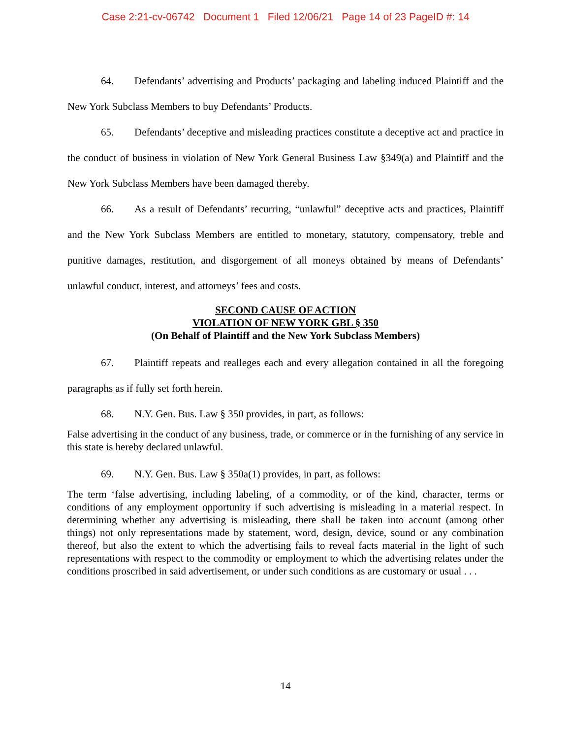Case 2:21-cv-06742 Document 1 Filed 12/06/21 Page 14 of 23 PageID #: 14
64. Defendants’ advertising and Products’ packaging and labeling induced Plaintiff and the New York Subclass Members to buy Defendants’ Products.
65. Defendants’ deceptive and misleading practices constitute a deceptive act and practice in the conduct of business in violation of New York General Business Law §349(a) and Plaintiff and the New York Subclass Members have been damaged thereby.
66. As a result of Defendants’ recurring, “unlawful” deceptive acts and practices, Plaintiff and the New York Subclass Members are entitled to monetary, statutory, compensatory, treble and punitive damages, restitution, and disgorgement of all moneys obtained by means of Defendants’ unlawful conduct, interest, and attorneys’ fees and costs.
SECOND CAUSE OF ACTION
VIOLATION OF NEW YORK GBL § 350
(On Behalf of Plaintiff and the New York Subclass Members)
67. Plaintiff repeats and realleges each and every allegation contained in all the foregoing paragraphs as if fully set forth herein.
68. N.Y. Gen. Bus. Law § 350 provides, in part, as follows:
False advertising in the conduct of any business, trade, or commerce or in the furnishing of any service in this state is hereby declared unlawful.
69. N.Y. Gen. Bus. Law § 350a(1) provides, in part, as follows:
The term ‘false advertising, including labeling, of a commodity, or of the kind, character, terms or conditions of any employment opportunity if such advertising is misleading in a material respect. In determining whether any advertising is misleading, there shall be taken into account (among other things) not only representations made by statement, word, design, device, sound or any combination thereof, but also the extent to which the advertising fails to reveal facts material in the light of such representations with respect to the commodity or employment to which the advertising relates under the conditions proscribed in said advertisement, or under such conditions as are customary or usual . . .
14